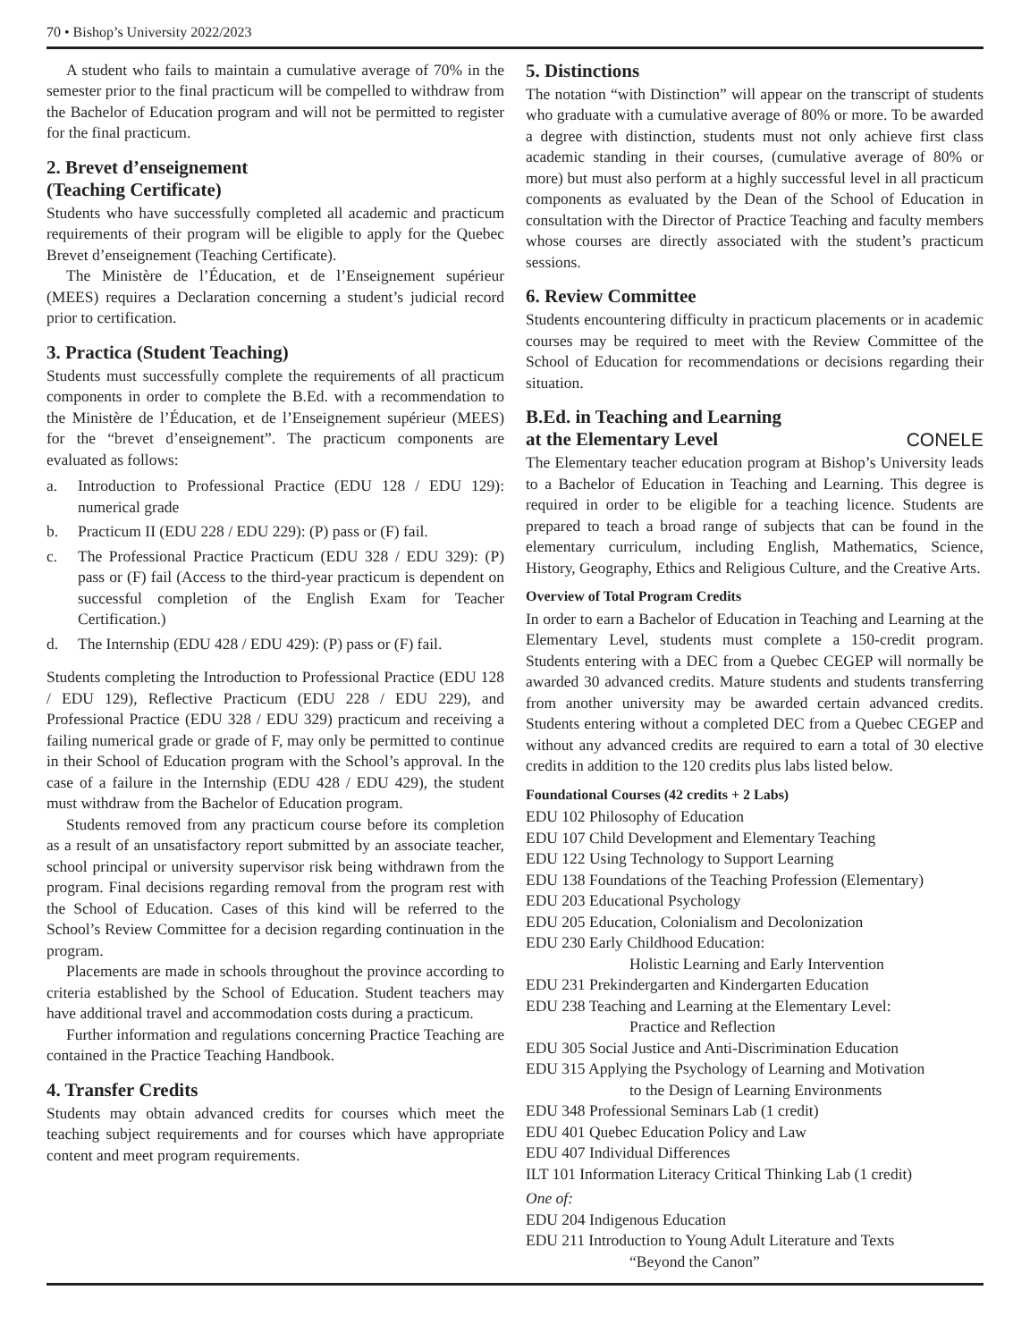70 • Bishop’s University 2022/2023
A student who fails to maintain a cumulative average of 70% in the semester prior to the final practicum will be compelled to withdraw from the Bachelor of Education program and will not be permitted to register for the final practicum.
2. Brevet d’enseignement
(Teaching Certificate)
Students who have successfully completed all academic and practicum requirements of their program will be eligible to apply for the Quebec Brevet d’enseignement (Teaching Certificate).
The Ministère de l’Éducation, et de l’Enseignement supérieur (MEES) requires a Declaration concerning a student’s judicial record prior to certification.
3. Practica (Student Teaching)
Students must successfully complete the requirements of all practicum components in order to complete the B.Ed. with a recommendation to the Ministère de l’Éducation, et de l’Enseignement supérieur (MEES) for the “brevet d’enseignement”. The practicum components are evaluated as follows:
a. Introduction to Professional Practice (EDU 128 / EDU 129): numerical grade
b. Practicum II (EDU 228 / EDU 229): (P) pass or (F) fail.
c. The Professional Practice Practicum (EDU 328 / EDU 329): (P) pass or (F) fail (Access to the third-year practicum is dependent on successful completion of the English Exam for Teacher Certification.)
d. The Internship (EDU 428 / EDU 429): (P) pass or (F) fail.
Students completing the Introduction to Professional Practice (EDU 128 / EDU 129), Reflective Practicum (EDU 228 / EDU 229), and Professional Practice (EDU 328 / EDU 329) practicum and receiving a failing numerical grade or grade of F, may only be permitted to continue in their School of Education program with the School’s approval. In the case of a failure in the Internship (EDU 428 / EDU 429), the student must withdraw from the Bachelor of Education program.
Students removed from any practicum course before its completion as a result of an unsatisfactory report submitted by an associate teacher, school principal or university supervisor risk being withdrawn from the program. Final decisions regarding removal from the program rest with the School of Education. Cases of this kind will be referred to the School’s Review Committee for a decision regarding continuation in the program.
Placements are made in schools throughout the province according to criteria established by the School of Education. Student teachers may have additional travel and accommodation costs during a practicum.
Further information and regulations concerning Practice Teaching are contained in the Practice Teaching Handbook.
4. Transfer Credits
Students may obtain advanced credits for courses which meet the teaching subject requirements and for courses which have appropriate content and meet program requirements.
5. Distinctions
The notation “with Distinction” will appear on the transcript of students who graduate with a cumulative average of 80% or more. To be awarded a degree with distinction, students must not only achieve first class academic standing in their courses, (cumulative average of 80% or more) but must also perform at a highly successful level in all practicum components as evaluated by the Dean of the School of Education in consultation with the Director of Practice Teaching and faculty members whose courses are directly associated with the student’s practicum sessions.
6. Review Committee
Students encountering difficulty in practicum placements or in academic courses may be required to meet with the Review Committee of the School of Education for recommendations or decisions regarding their situation.
B.Ed. in Teaching and Learning
at the Elementary Level CONELE
The Elementary teacher education program at Bishop’s University leads to a Bachelor of Education in Teaching and Learning. This degree is required in order to be eligible for a teaching licence. Students are prepared to teach a broad range of subjects that can be found in the elementary curriculum, including English, Mathematics, Science, History, Geography, Ethics and Religious Culture, and the Creative Arts.
Overview of Total Program Credits
In order to earn a Bachelor of Education in Teaching and Learning at the Elementary Level, students must complete a 150-credit program. Students entering with a DEC from a Quebec CEGEP will normally be awarded 30 advanced credits. Mature students and students transferring from another university may be awarded certain advanced credits. Students entering without a completed DEC from a Quebec CEGEP and without any advanced credits are required to earn a total of 30 elective credits in addition to the 120 credits plus labs listed below.
Foundational Courses (42 credits + 2 Labs)
EDU 102 Philosophy of Education
EDU 107 Child Development and Elementary Teaching
EDU 122 Using Technology to Support Learning
EDU 138 Foundations of the Teaching Profession (Elementary)
EDU 203 Educational Psychology
EDU 205 Education, Colonialism and Decolonization
EDU 230 Early Childhood Education:
Holistic Learning and Early Intervention
EDU 231 Prekindergarten and Kindergarten Education
EDU 238 Teaching and Learning at the Elementary Level:
Practice and Reflection
EDU 305 Social Justice and Anti-Discrimination Education
EDU 315 Applying the Psychology of Learning and Motivation
to the Design of Learning Environments
EDU 348 Professional Seminars Lab (1 credit)
EDU 401 Quebec Education Policy and Law
EDU 407 Individual Differences
ILT 101 Information Literacy Critical Thinking Lab (1 credit)
One of:
EDU 204 Indigenous Education
EDU 211 Introduction to Young Adult Literature and Texts
“Beyond the Canon”